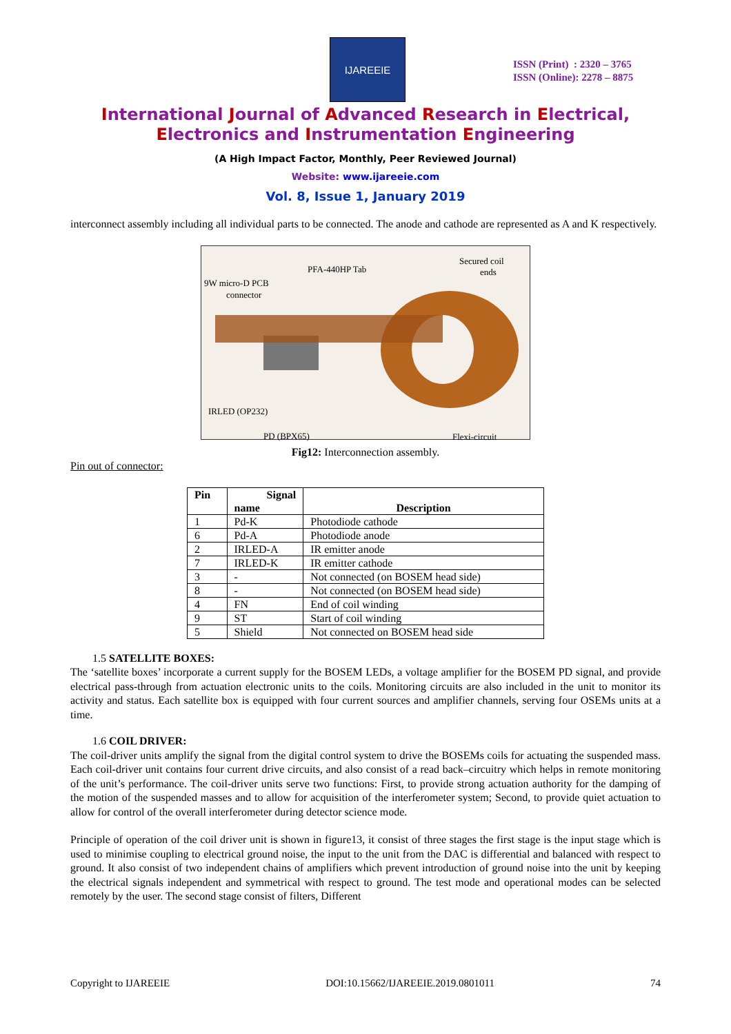IJAREEIE
ISSN (Print) : 2320 – 3765
ISSN (Online): 2278 – 8875
International Journal of Advanced Research in Electrical,
Electronics and Instrumentation Engineering
(A High Impact Factor, Monthly, Peer Reviewed Journal)
Website: www.ijareeie.com
Vol. 8, Issue 1, January 2019
interconnect assembly including all individual parts to be connected. The anode and cathode are represented as A and K respectively.
PFA-440HP Tab
Secured coil
ends
9W micro-D PCB
connector
IRLED (OP232)
PD (BPX65) Flexi-circuit
Fig12: Interconnection assembly.
Pin out of connector:
| Pin | Signal name | Description |
| --- | --- | --- |
| 1 | Pd-K | Photodiode cathode |
| 6 | Pd-A | Photodiode anode |
| 2 | IRLED-A | IR emitter anode |
| 7 | IRLED-K | IR emitter cathode |
| 3 | - | Not connected (on BOSEM head side) |
| 8 | - | Not connected (on BOSEM head side) |
| 4 | FN | End of coil winding |
| 9 | ST | Start of coil winding |
| 5 | Shield | Not connected on BOSEM head side |
1.5 SATELLITE BOXES:
The ‘satellite boxes’ incorporate a current supply for the BOSEM LEDs, a voltage amplifier for the BOSEM PD signal, and provide electrical pass-through from actuation electronic units to the coils. Monitoring circuits are also included in the unit to monitor its activity and status. Each satellite box is equipped with four current sources and amplifier channels, serving four OSEMs units at a time.
1.6 COIL DRIVER:
The coil-driver units amplify the signal from the digital control system to drive the BOSEMs coils for actuating the suspended mass. Each coil-driver unit contains four current drive circuits, and also consist of a read back–circuitry which helps in remote monitoring of the unit’s performance. The coil-driver units serve two functions: First, to provide strong actuation authority for the damping of the motion of the suspended masses and to allow for acquisition of the interferometer system; Second, to provide quiet actuation to allow for control of the overall interferometer during detector science mode.
Principle of operation of the coil driver unit is shown in figure13, it consist of three stages the first stage is the input stage which is used to minimise coupling to electrical ground noise, the input to the unit from the DAC is differential and balanced with respect to ground. It also consist of two independent chains of amplifiers which prevent introduction of ground noise into the unit by keeping the electrical signals independent and symmetrical with respect to ground. The test mode and operational modes can be selected remotely by the user. The second stage consist of filters, Different
Copyright to IJAREEIE DOI:10.15662/IJAREEIE.2019.0801011 74